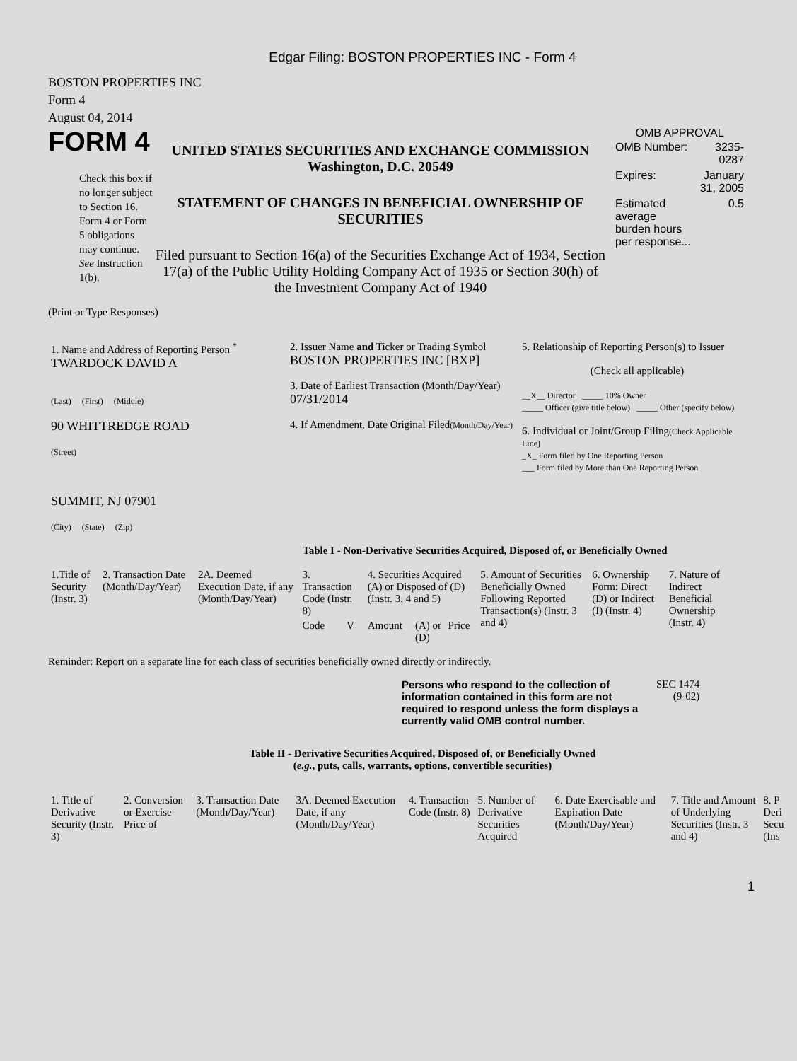Edgar Filing: BOSTON PROPERTIES INC - Form 4
BOSTON PROPERTIES INC
Form 4
August 04, 2014
FORM 4
Check this box if no longer subject to Section 16. Form 4 or Form 5 obligations may continue. See Instruction 1(b).
UNITED STATES SECURITIES AND EXCHANGE COMMISSION
Washington, D.C. 20549
STATEMENT OF CHANGES IN BENEFICIAL OWNERSHIP OF SECURITIES
Filed pursuant to Section 16(a) of the Securities Exchange Act of 1934, Section 17(a) of the Public Utility Holding Company Act of 1935 or Section 30(h) of the Investment Company Act of 1940
OMB APPROVAL
| OMB Number: | 3235-0287 |
| Expires: | January 31, 2005 |
| Estimated average burden hours per response... | 0.5 |
(Print or Type Responses)
| 1. Name and Address of Reporting Person <sup>*</sup> TWARDOCK DAVID A (Last) (First) (Middle) 90 WHITTREDGE ROAD (Street) SUMMIT, NJ 07901 (City) (State) (Zip) | 2. Issuer Name and Ticker or Trading Symbol BOSTON PROPERTIES INC [BXP] 3. Date of Earliest Transaction (Month/Day/Year) 07/31/2014 4. If Amendment, Date Original Filed (Month/Day/Year) | 5. Relationship of Reporting Person(s) to Issuer (Check all applicable) __X__ Director _____ 10% Owner _____ Officer (give title below) _____ Other (specify below) 6. Individual or Joint/Group Filing (Check Applicable Line) _X_ Form filed by One Reporting Person ___ Form filed by More than One Reporting Person |
Table I - Non-Derivative Securities Acquired, Disposed of, or Beneficially Owned
| 1.Title of Security (Instr. 3) | 2. Transaction Date (Month/Day/Year) | 2A. Deemed Execution Date, if any (Month/Day/Year) | 3. Transaction Code (Instr. 8) | | 4. Securities Acquired (A) or Disposed of (D) (Instr. 3, 4 and 5) | | | 5. Amount of Securities Beneficially Owned Following Reported Transaction(s) (Instr. 3 and 4) | 6. Ownership Form: Direct (D) or Indirect (I) (Instr. 4) | 7. Nature of Indirect Beneficial Ownership (Instr. 4) |
| --- | --- | --- | --- | --- | --- | --- | --- | --- | --- | --- |
| | | | Code | V | Amount | (A) or (D) | Price | | | |
Reminder: Report on a separate line for each class of securities beneficially owned directly or indirectly.
Persons who respond to the collection of information contained in this form are not required to respond unless the form displays a currently valid OMB control number.
SEC 1474
(9-02)
Table II - Derivative Securities Acquired, Disposed of, or Beneficially Owned
(e.g., puts, calls, warrants, options, convertible securities)
| 1. Title of Derivative Security (Instr. 3) | 2. Conversion or Exercise Price of | 3. Transaction Date (Month/Day/Year) | 3A. Deemed Execution Date, if any (Month/Day/Year) | 4. Transaction Code (Instr. 8) | 5. Number of Derivative Securities Acquired | 6. Date Exercisable and Expiration Date (Month/Day/Year) | 7. Title and Amount of Underlying Securities (Instr. 3 and 4) | 8. P Deri Secu (Ins |
| --- | --- | --- | --- | --- | --- | --- | --- | --- |
1